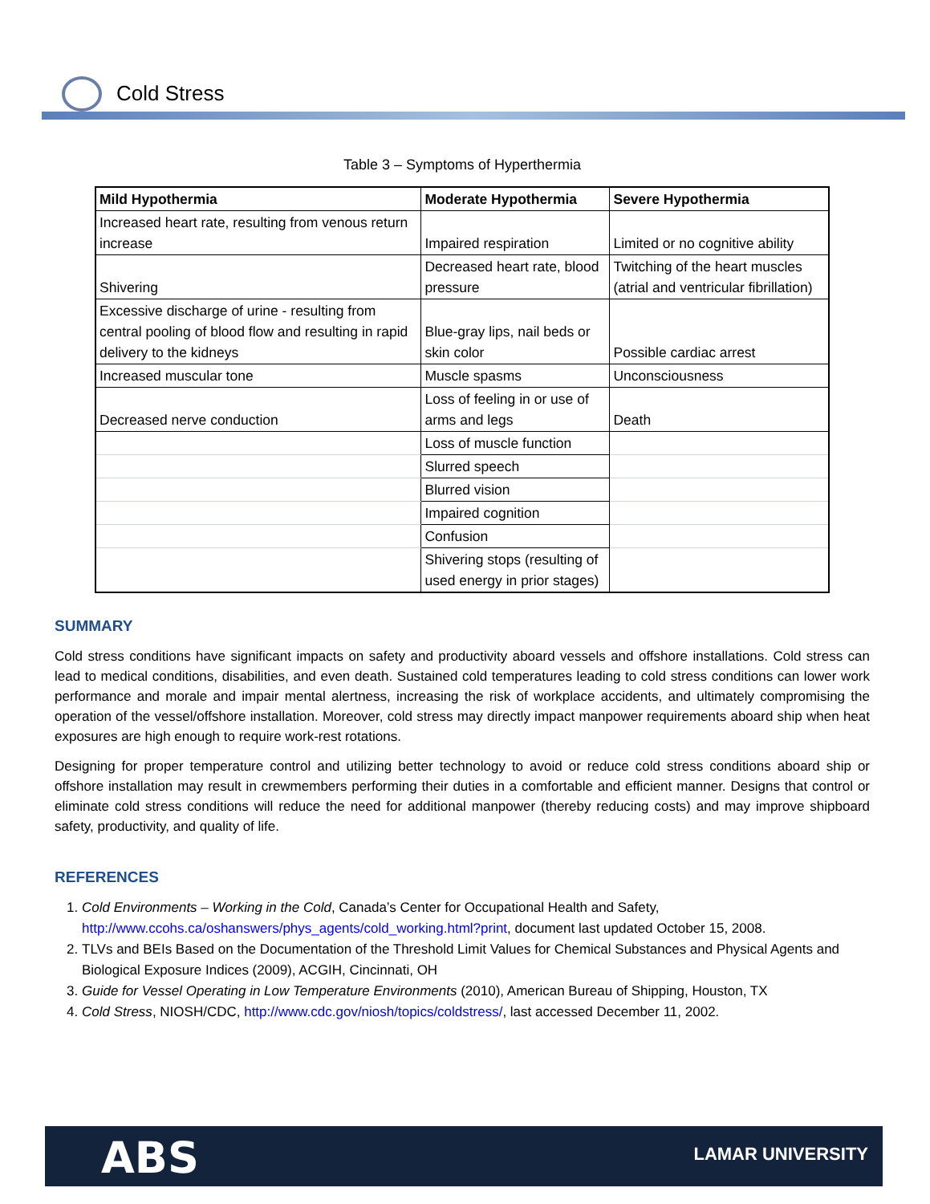Cold Stress
Table 3 – Symptoms of Hyperthermia
| Mild Hypothermia | Moderate Hypothermia | Severe Hypothermia |
| --- | --- | --- |
| Increased heart rate, resulting from venous return increase | Impaired respiration | Limited or no cognitive ability |
| Shivering | Decreased heart rate, blood pressure | Twitching of the heart muscles (atrial and ventricular fibrillation) |
| Excessive discharge of urine - resulting from central pooling of blood flow and resulting in rapid delivery to the kidneys | Blue-gray lips, nail beds or skin color | Possible cardiac arrest |
| Increased muscular tone | Muscle spasms | Unconsciousness |
| Decreased nerve conduction | Loss of feeling in or use of arms and legs | Death |
| | Loss of muscle function | |
| | Slurred speech | |
| | Blurred vision | |
| | Impaired cognition | |
| | Confusion | |
| | Shivering stops (resulting of used energy in prior stages) | |
SUMMARY
Cold stress conditions have significant impacts on safety and productivity aboard vessels and offshore installations. Cold stress can lead to medical conditions, disabilities, and even death. Sustained cold temperatures leading to cold stress conditions can lower work performance and morale and impair mental alertness, increasing the risk of workplace accidents, and ultimately compromising the operation of the vessel/offshore installation. Moreover, cold stress may directly impact manpower requirements aboard ship when heat exposures are high enough to require work-rest rotations.
Designing for proper temperature control and utilizing better technology to avoid or reduce cold stress conditions aboard ship or offshore installation may result in crewmembers performing their duties in a comfortable and efficient manner. Designs that control or eliminate cold stress conditions will reduce the need for additional manpower (thereby reducing costs) and may improve shipboard safety, productivity, and quality of life.
REFERENCES
1. Cold Environments – Working in the Cold, Canada’s Center for Occupational Health and Safety, http://www.ccohs.ca/oshanswers/phys_agents/cold_working.html?print, document last updated October 15, 2008.
2. TLVs and BEIs Based on the Documentation of the Threshold Limit Values for Chemical Substances and Physical Agents and Biological Exposure Indices (2009), ACGIH, Cincinnati, OH
3. Guide for Vessel Operating in Low Temperature Environments (2010), American Bureau of Shipping, Houston, TX
4. Cold Stress, NIOSH/CDC, http://www.cdc.gov/niosh/topics/coldstress/, last accessed December 11, 2002.
ABS LAMAR UNIVERSITY